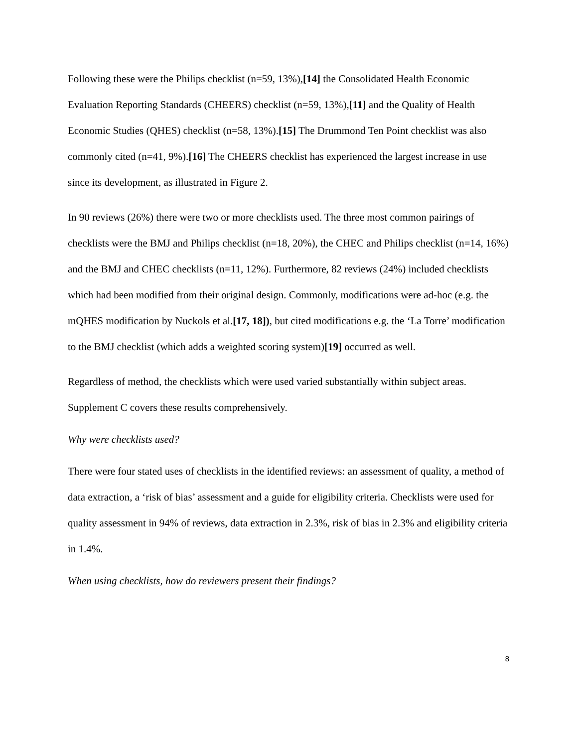Following these were the Philips checklist (n=59, 13%),[14] the Consolidated Health Economic Evaluation Reporting Standards (CHEERS) checklist (n=59, 13%),[11] and the Quality of Health Economic Studies (QHES) checklist (n=58, 13%).[15] The Drummond Ten Point checklist was also commonly cited (n=41, 9%).[16] The CHEERS checklist has experienced the largest increase in use since its development, as illustrated in Figure 2.
In 90 reviews (26%) there were two or more checklists used. The three most common pairings of checklists were the BMJ and Philips checklist (n=18, 20%), the CHEC and Philips checklist (n=14, 16%) and the BMJ and CHEC checklists (n=11, 12%). Furthermore, 82 reviews (24%) included checklists which had been modified from their original design. Commonly, modifications were ad-hoc (e.g. the mQHES modification by Nuckols et al.[17, 18]), but cited modifications e.g. the ‘La Torre’ modification to the BMJ checklist (which adds a weighted scoring system)[19] occurred as well.
Regardless of method, the checklists which were used varied substantially within subject areas. Supplement C covers these results comprehensively.
Why were checklists used?
There were four stated uses of checklists in the identified reviews: an assessment of quality, a method of data extraction, a ‘risk of bias’ assessment and a guide for eligibility criteria. Checklists were used for quality assessment in 94% of reviews, data extraction in 2.3%, risk of bias in 2.3% and eligibility criteria in 1.4%.
When using checklists, how do reviewers present their findings?
8